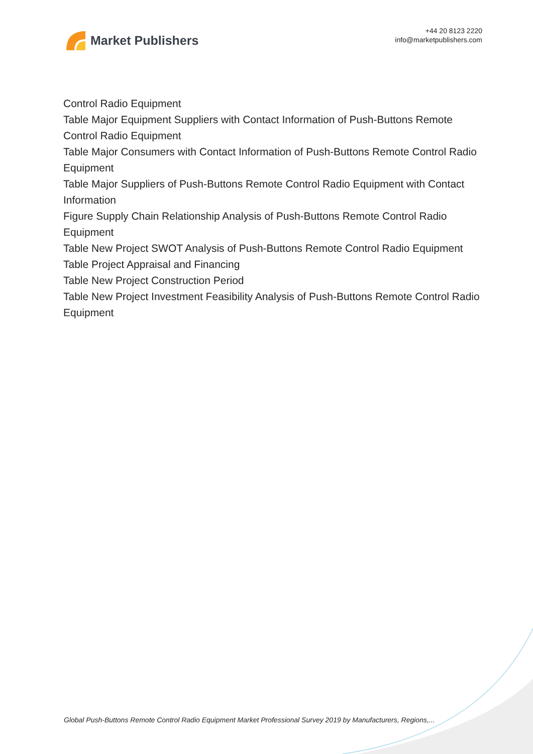Market Publishers
+44 20 8123 2220
info@marketpublishers.com
Control Radio Equipment
Table Major Equipment Suppliers with Contact Information of Push-Buttons Remote Control Radio Equipment
Table Major Consumers with Contact Information of Push-Buttons Remote Control Radio Equipment
Table Major Suppliers of Push-Buttons Remote Control Radio Equipment with Contact Information
Figure Supply Chain Relationship Analysis of Push-Buttons Remote Control Radio Equipment
Table New Project SWOT Analysis of Push-Buttons Remote Control Radio Equipment
Table Project Appraisal and Financing
Table New Project Construction Period
Table New Project Investment Feasibility Analysis of Push-Buttons Remote Control Radio Equipment
Global Push-Buttons Remote Control Radio Equipment Market Professional Survey 2019 by Manufacturers, Regions,...